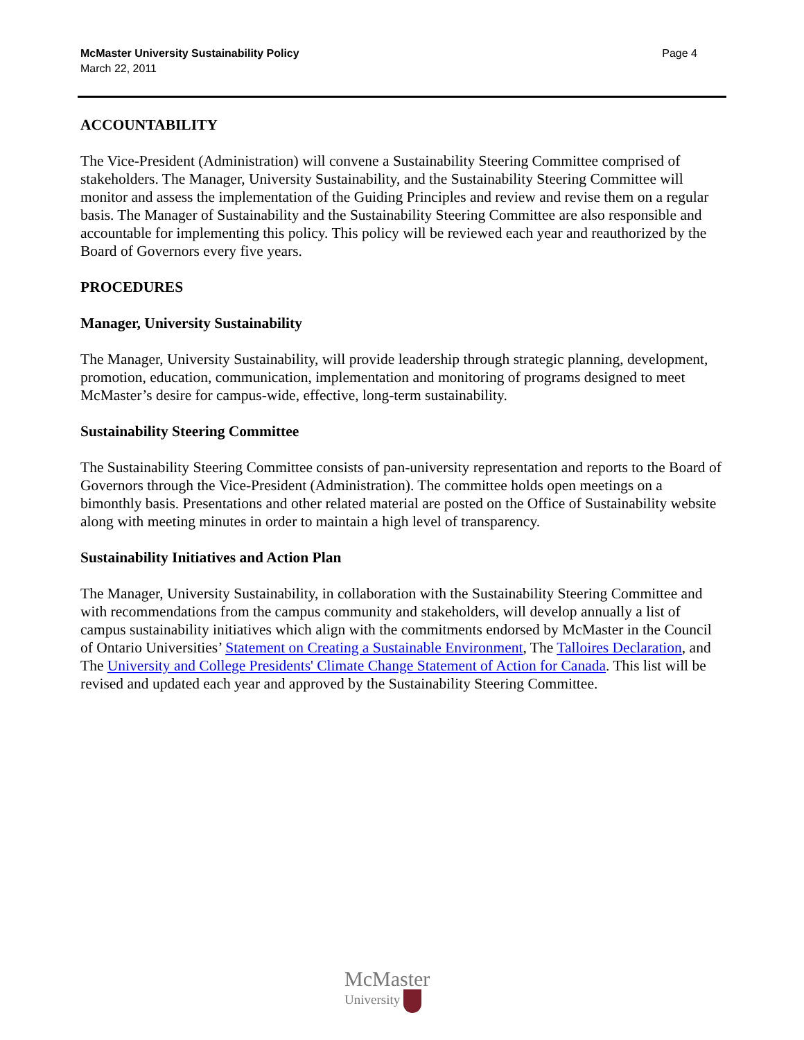McMaster University Sustainability Policy
March 22, 2011
Page 4
ACCOUNTABILITY
The Vice-President (Administration) will convene a Sustainability Steering Committee comprised of stakeholders. The Manager, University Sustainability, and the Sustainability Steering Committee will monitor and assess the implementation of the Guiding Principles and review and revise them on a regular basis. The Manager of Sustainability and the Sustainability Steering Committee are also responsible and accountable for implementing this policy. This policy will be reviewed each year and reauthorized by the Board of Governors every five years.
PROCEDURES
Manager, University Sustainability
The Manager, University Sustainability, will provide leadership through strategic planning, development, promotion, education, communication, implementation and monitoring of programs designed to meet McMaster’s desire for campus-wide, effective, long-term sustainability.
Sustainability Steering Committee
The Sustainability Steering Committee consists of pan-university representation and reports to the Board of Governors through the Vice-President (Administration). The committee holds open meetings on a bimonthly basis. Presentations and other related material are posted on the Office of Sustainability website along with meeting minutes in order to maintain a high level of transparency.
Sustainability Initiatives and Action Plan
The Manager, University Sustainability, in collaboration with the Sustainability Steering Committee and with recommendations from the campus community and stakeholders, will develop annually a list of campus sustainability initiatives which align with the commitments endorsed by McMaster in the Council of Ontario Universities’ Statement on Creating a Sustainable Environment, The Talloires Declaration, and The University and College Presidents' Climate Change Statement of Action for Canada. This list will be revised and updated each year and approved by the Sustainability Steering Committee.
McMaster
University